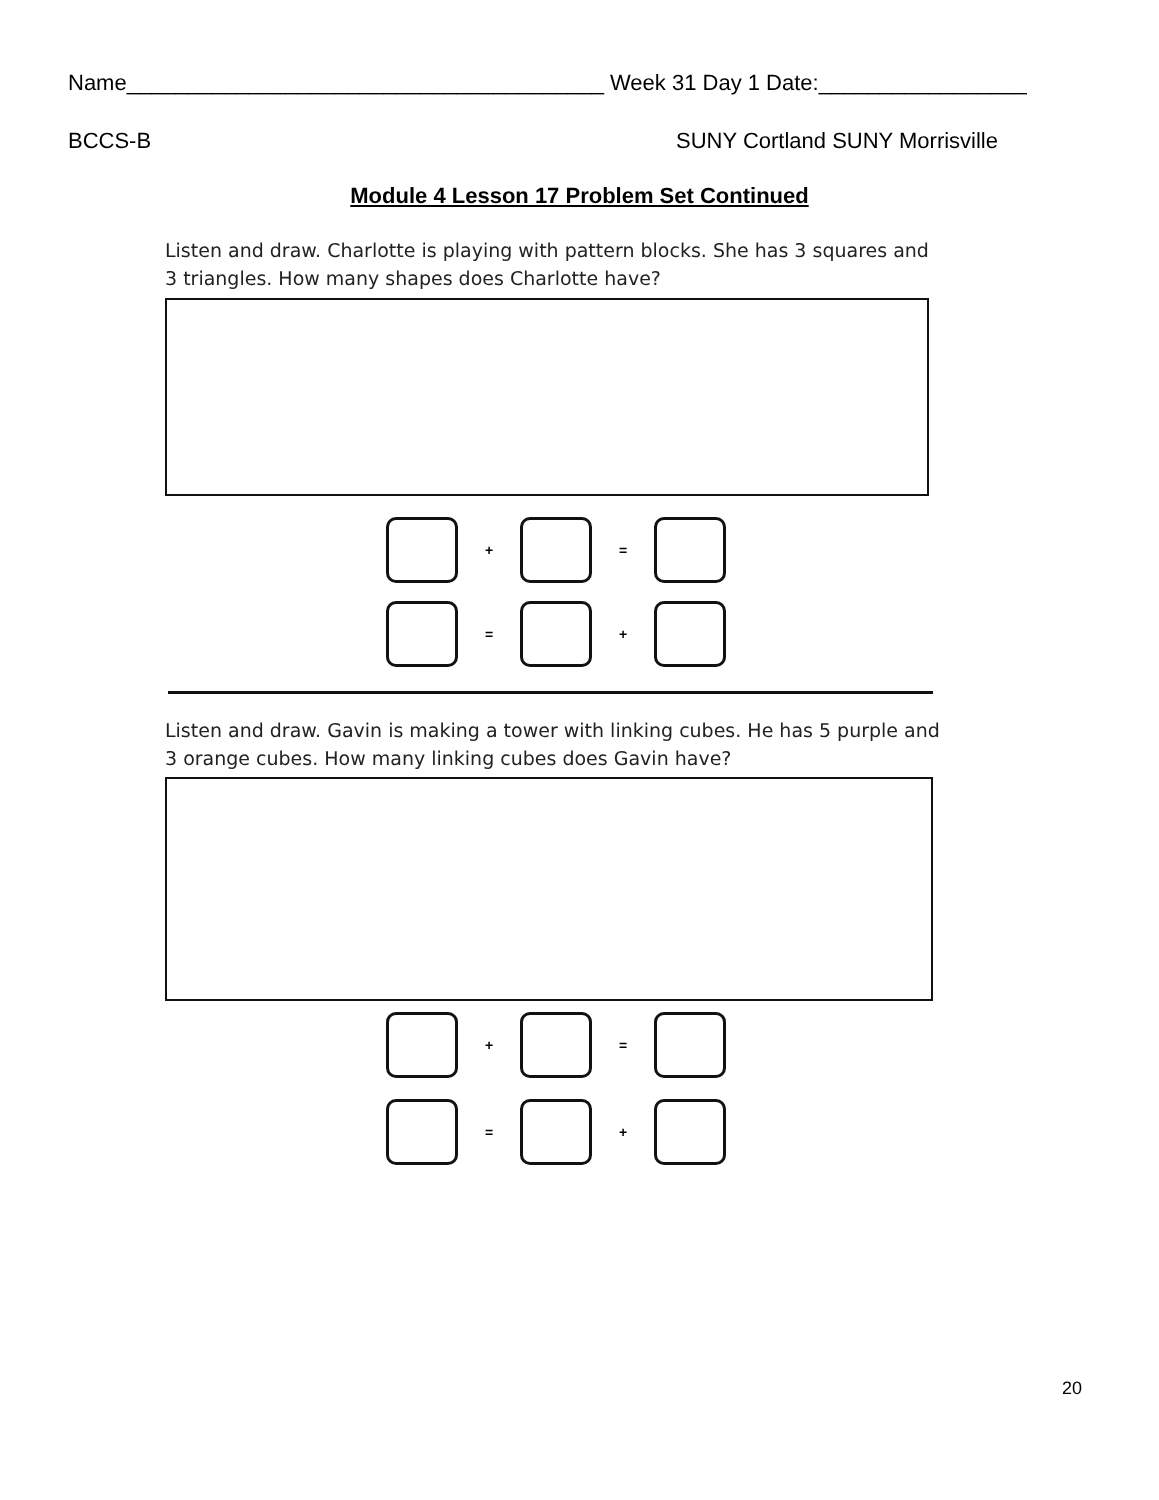Name_______________________________________ Week 31 Day 1 Date:_________________
BCCS-B SUNY Cortland SUNY Morrisville
Module 4 Lesson 17 Problem Set Continued
Listen and draw. Charlotte is playing with pattern blocks. She has 3 squares and
3 triangles. How many shapes does Charlotte have?
+ =
= +
Listen and draw. Gavin is making a tower with linking cubes. He has 5 purple and
3 orange cubes. How many linking cubes does Gavin have?
+ =
= +
20